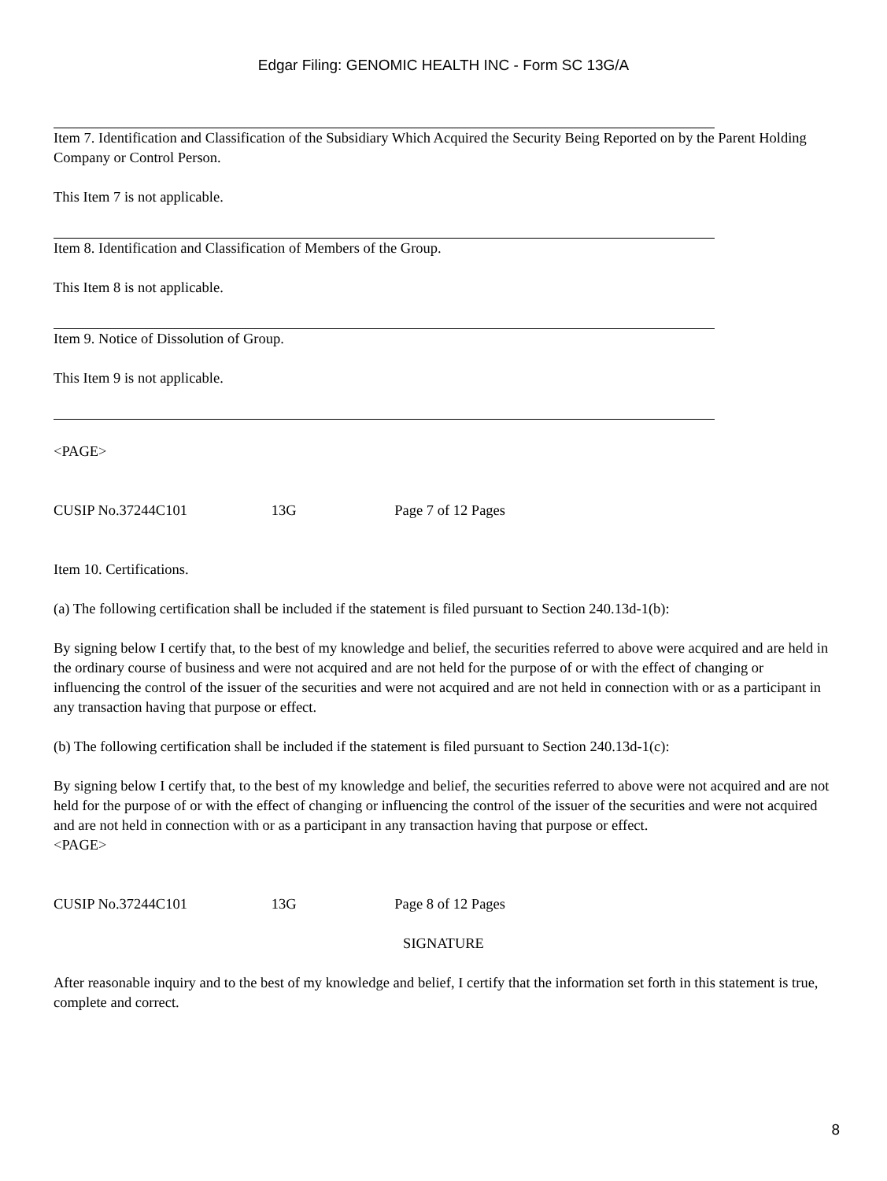Edgar Filing: GENOMIC HEALTH INC - Form SC 13G/A
Item 7. Identification and Classification of the Subsidiary Which Acquired the Security Being Reported on by the Parent Holding Company or Control Person.
This Item 7 is not applicable.
Item 8. Identification and Classification of Members of the Group.
This Item 8 is not applicable.
Item 9. Notice of Dissolution of Group.
This Item 9 is not applicable.
<PAGE>
CUSIP No.37244C101 13G Page 7 of 12 Pages
Item 10. Certifications.
(a) The following certification shall be included if the statement is filed pursuant to Section 240.13d-1(b):
By signing below I certify that, to the best of my knowledge and belief, the securities referred to above were acquired and are held in the ordinary course of business and were not acquired and are not held for the purpose of or with the effect of changing or influencing the control of the issuer of the securities and were not acquired and are not held in connection with or as a participant in any transaction having that purpose or effect.
(b) The following certification shall be included if the statement is filed pursuant to Section 240.13d-1(c):
By signing below I certify that, to the best of my knowledge and belief, the securities referred to above were not acquired and are not held for the purpose of or with the effect of changing or influencing the control of the issuer of the securities and were not acquired and are not held in connection with or as a participant in any transaction having that purpose or effect.
<PAGE>
CUSIP No.37244C101 13G Page 8 of 12 Pages
SIGNATURE
After reasonable inquiry and to the best of my knowledge and belief, I certify that the information set forth in this statement is true, complete and correct.
8